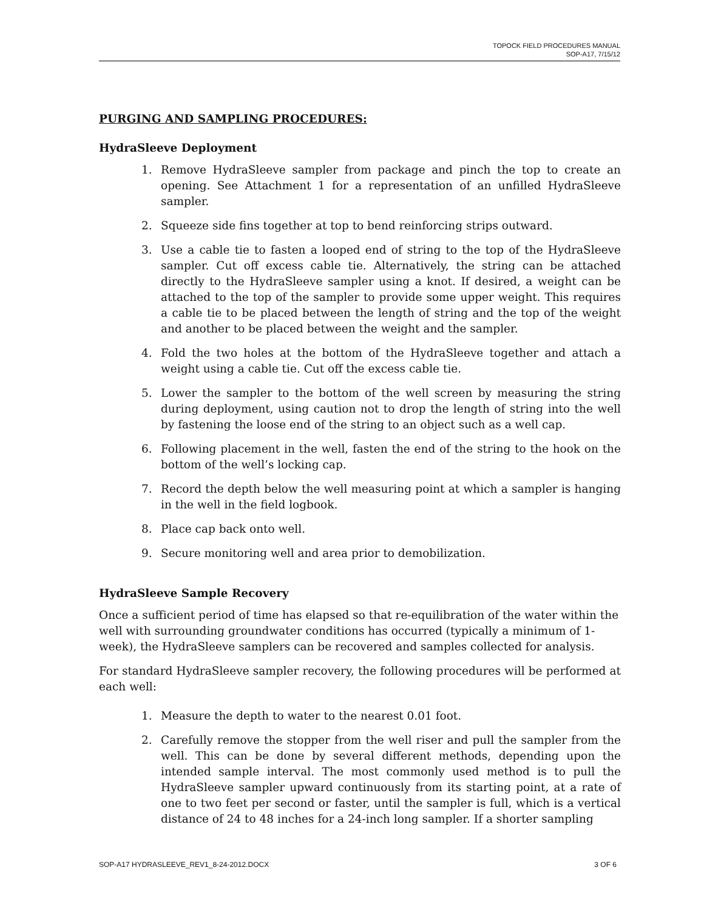TOPOCK FIELD PROCEDURES MANUAL
SOP-A17, 7/15/12
PURGING AND SAMPLING PROCEDURES:
HydraSleeve Deployment
1. Remove HydraSleeve sampler from package and pinch the top to create an opening. See Attachment 1 for a representation of an unfilled HydraSleeve sampler.
2. Squeeze side fins together at top to bend reinforcing strips outward.
3. Use a cable tie to fasten a looped end of string to the top of the HydraSleeve sampler. Cut off excess cable tie. Alternatively, the string can be attached directly to the HydraSleeve sampler using a knot. If desired, a weight can be attached to the top of the sampler to provide some upper weight. This requires a cable tie to be placed between the length of string and the top of the weight and another to be placed between the weight and the sampler.
4. Fold the two holes at the bottom of the HydraSleeve together and attach a weight using a cable tie. Cut off the excess cable tie.
5. Lower the sampler to the bottom of the well screen by measuring the string during deployment, using caution not to drop the length of string into the well by fastening the loose end of the string to an object such as a well cap.
6. Following placement in the well, fasten the end of the string to the hook on the bottom of the well’s locking cap.
7. Record the depth below the well measuring point at which a sampler is hanging in the well in the field logbook.
8. Place cap back onto well.
9. Secure monitoring well and area prior to demobilization.
HydraSleeve Sample Recovery
Once a sufficient period of time has elapsed so that re-equilibration of the water within the well with surrounding groundwater conditions has occurred (typically a minimum of 1-week), the HydraSleeve samplers can be recovered and samples collected for analysis.
For standard HydraSleeve sampler recovery, the following procedures will be performed at each well:
1. Measure the depth to water to the nearest 0.01 foot.
2. Carefully remove the stopper from the well riser and pull the sampler from the well. This can be done by several different methods, depending upon the intended sample interval. The most commonly used method is to pull the HydraSleeve sampler upward continuously from its starting point, at a rate of one to two feet per second or faster, until the sampler is full, which is a vertical distance of 24 to 48 inches for a 24-inch long sampler. If a shorter sampling
SOP-A17 HYDRASLEEVE_REV1_8-24-2012.DOCX 3 OF 6